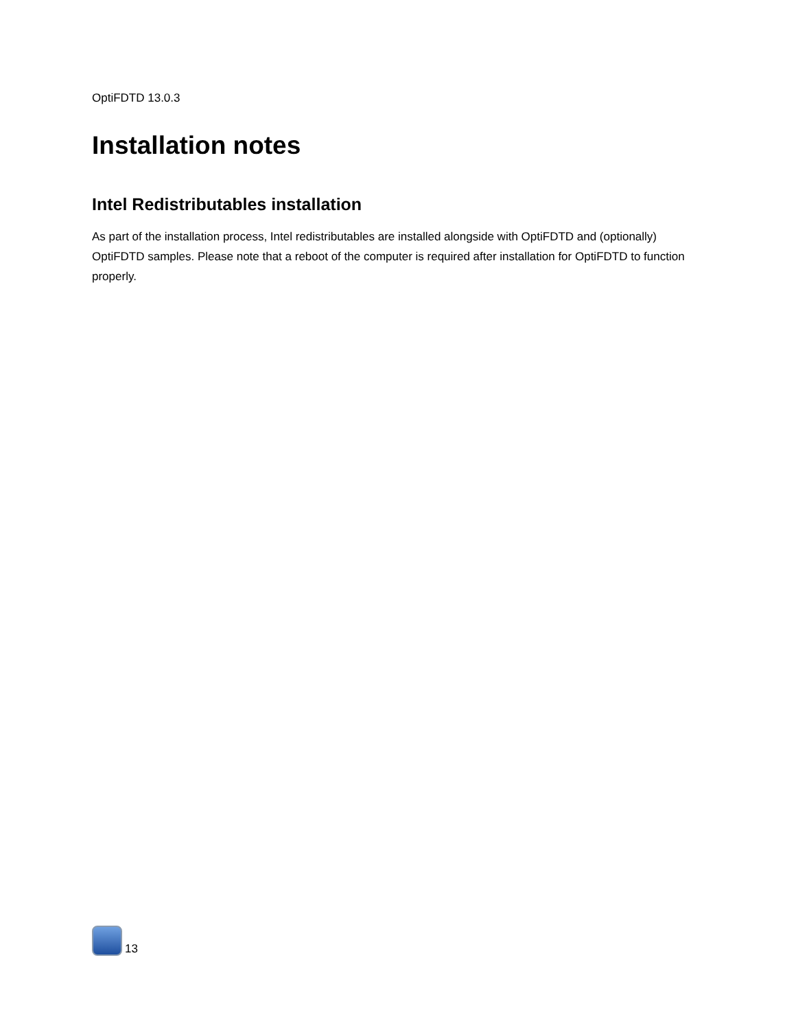OptiFDTD 13.0.3
Installation notes
Intel Redistributables installation
As part of the installation process, Intel redistributables are installed alongside with OptiFDTD and (optionally) OptiFDTD samples. Please note that a reboot of the computer is required after installation for OptiFDTD to function properly.
13